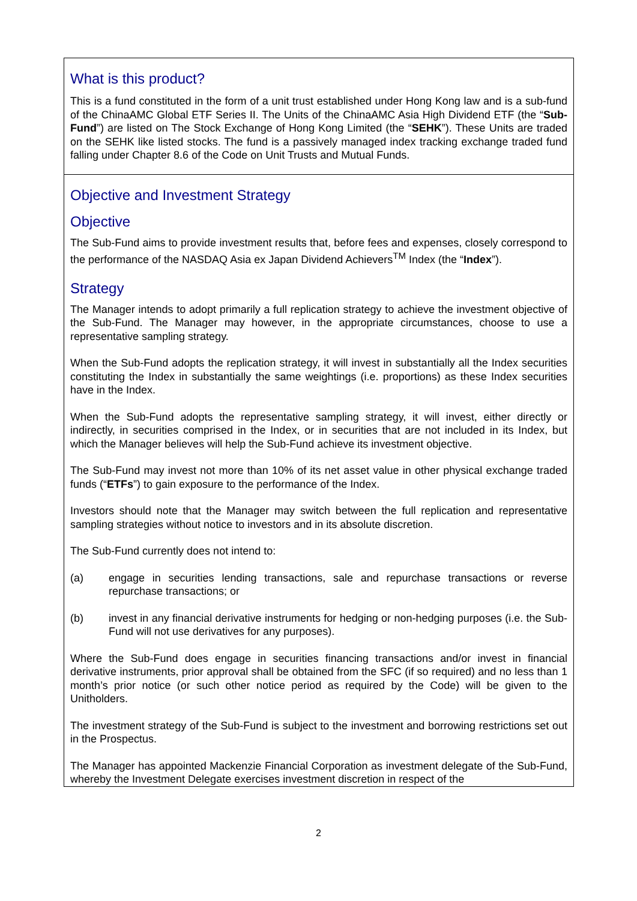What is this product?
This is a fund constituted in the form of a unit trust established under Hong Kong law and is a sub-fund of the ChinaAMC Global ETF Series II. The Units of the ChinaAMC Asia High Dividend ETF (the “Sub-Fund”) are listed on The Stock Exchange of Hong Kong Limited (the “SEHK”). These Units are traded on the SEHK like listed stocks. The fund is a passively managed index tracking exchange traded fund falling under Chapter 8.6 of the Code on Unit Trusts and Mutual Funds.
Objective and Investment Strategy
Objective
The Sub-Fund aims to provide investment results that, before fees and expenses, closely correspond to the performance of the NASDAQ Asia ex Japan Dividend Achievers<sup>TM</sup> Index (the “Index”).
Strategy
The Manager intends to adopt primarily a full replication strategy to achieve the investment objective of the Sub-Fund. The Manager may however, in the appropriate circumstances, choose to use a representative sampling strategy.
When the Sub-Fund adopts the replication strategy, it will invest in substantially all the Index securities constituting the Index in substantially the same weightings (i.e. proportions) as these Index securities have in the Index.
When the Sub-Fund adopts the representative sampling strategy, it will invest, either directly or indirectly, in securities comprised in the Index, or in securities that are not included in its Index, but which the Manager believes will help the Sub-Fund achieve its investment objective.
The Sub-Fund may invest not more than 10% of its net asset value in other physical exchange traded funds (“ETFs”) to gain exposure to the performance of the Index.
Investors should note that the Manager may switch between the full replication and representative sampling strategies without notice to investors and in its absolute discretion.
The Sub-Fund currently does not intend to:
(a) engage in securities lending transactions, sale and repurchase transactions or reverse repurchase transactions; or
(b) invest in any financial derivative instruments for hedging or non-hedging purposes (i.e. the Sub-Fund will not use derivatives for any purposes).
Where the Sub-Fund does engage in securities financing transactions and/or invest in financial derivative instruments, prior approval shall be obtained from the SFC (if so required) and no less than 1 month’s prior notice (or such other notice period as required by the Code) will be given to the Unitholders.
The investment strategy of the Sub-Fund is subject to the investment and borrowing restrictions set out in the Prospectus.
The Manager has appointed Mackenzie Financial Corporation as investment delegate of the Sub-Fund, whereby the Investment Delegate exercises investment discretion in respect of the
2